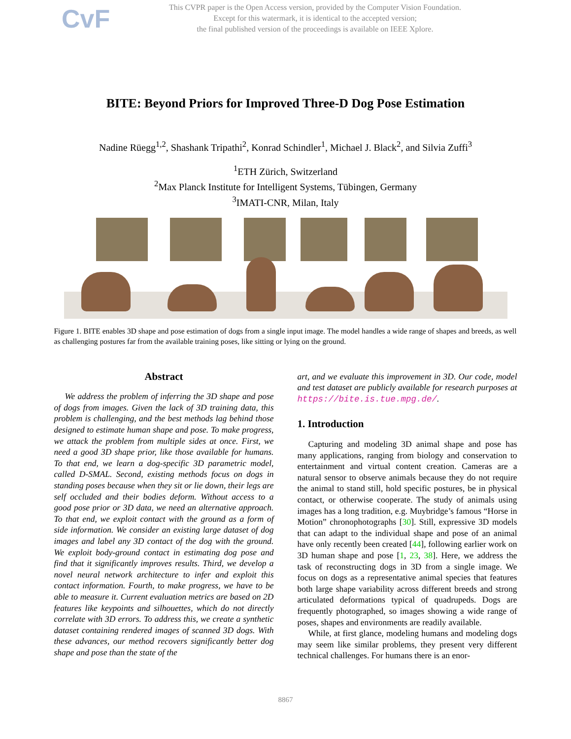CvF
This CVPR paper is the Open Access version, provided by the Computer Vision Foundation.
Except for this watermark, it is identical to the accepted version;
the final published version of the proceedings is available on IEEE Xplore.
BITE: Beyond Priors for Improved Three-D Dog Pose Estimation
Nadine Rüegg<sup>1,2</sup>, Shashank Tripathi<sup>2</sup>, Konrad Schindler<sup>1</sup>, Michael J. Black<sup>2</sup>, and Silvia Zuffi<sup>3</sup>
<sup>1</sup> ETH Zürich, Switzerland
<sup>2</sup> Max Planck Institute for Intelligent Systems, Tübingen, Germany
<sup>3</sup> IMATI-CNR, Milan, Italy
Figure 1. BITE enables 3D shape and pose estimation of dogs from a single input image. The model handles a wide range of shapes and breeds, as well as challenging postures far from the available training poses, like sitting or lying on the ground.
Abstract
We address the problem of inferring the 3D shape and pose of dogs from images. Given the lack of 3D training data, this problem is challenging, and the best methods lag behind those designed to estimate human shape and pose. To make progress, we attack the problem from multiple sides at once. First, we need a good 3D shape prior, like those available for humans. To that end, we learn a dog-specific 3D parametric model, called D-SMAL. Second, existing methods focus on dogs in standing poses because when they sit or lie down, their legs are self occluded and their bodies deform. Without access to a good pose prior or 3D data, we need an alternative approach. To that end, we exploit contact with the ground as a form of side information. We consider an existing large dataset of dog images and label any 3D contact of the dog with the ground. We exploit body-ground contact in estimating dog pose and find that it significantly improves results. Third, we develop a novel neural network architecture to infer and exploit this contact information. Fourth, to make progress, we have to be able to measure it. Current evaluation metrics are based on 2D features like keypoints and silhouettes, which do not directly correlate with 3D errors. To address this, we create a synthetic dataset containing rendered images of scanned 3D dogs. With these advances, our method recovers significantly better dog shape and pose than the state of the
art, and we evaluate this improvement in 3D. Our code, model and test dataset are publicly available for research purposes at https://bite.is.tue.mpg.de/.
1. Introduction
Capturing and modeling 3D animal shape and pose has many applications, ranging from biology and conservation to entertainment and virtual content creation. Cameras are a natural sensor to observe animals because they do not require the animal to stand still, hold specific postures, be in physical contact, or otherwise cooperate. The study of animals using images has a long tradition, e.g. Muybridge’s famous “Horse in Motion” chronophotographs [30]. Still, expressive 3D models that can adapt to the individual shape and pose of an animal have only recently been created [44], following earlier work on 3D human shape and pose [1, 23, 38]. Here, we address the task of reconstructing dogs in 3D from a single image. We focus on dogs as a representative animal species that features both large shape variability across different breeds and strong articulated deformations typical of quadrupeds. Dogs are frequently photographed, so images showing a wide range of poses, shapes and environments are readily available.
While, at first glance, modeling humans and modeling dogs may seem like similar problems, they present very different technical challenges. For humans there is an enor-
8867